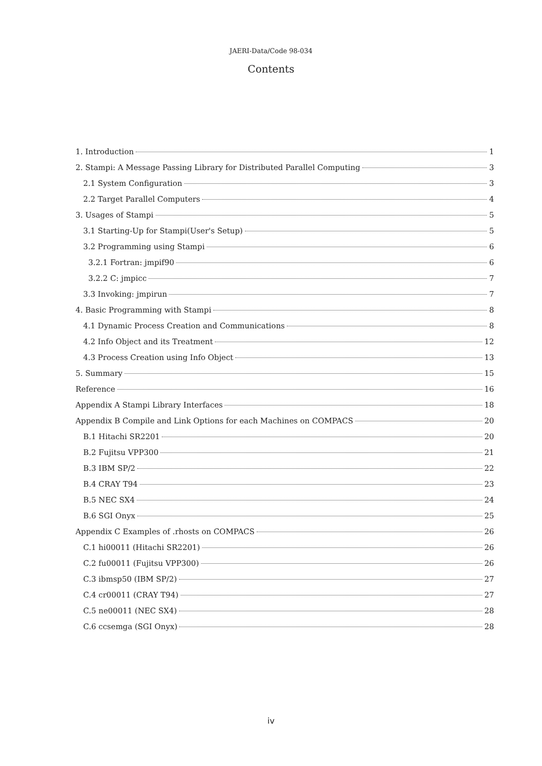JAERI-Data/Code 98-034
Contents
1. Introduction 1
2. Stampi: A Message Passing Library for Distributed Parallel Computing 3
2.1 System Configuration 3
2.2 Target Parallel Computers 4
3. Usages of Stampi 5
3.1 Starting-Up for Stampi(User's Setup) 5
3.2 Programming using Stampi 6
3.2.1 Fortran: jmpif90 6
3.2.2 C: jmpicc 7
3.3 Invoking: jmpirun 7
4. Basic Programming with Stampi 8
4.1 Dynamic Process Creation and Communications 8
4.2 Info Object and its Treatment 12
4.3 Process Creation using Info Object 13
5. Summary 15
Reference 16
Appendix A Stampi Library Interfaces 18
Appendix B Compile and Link Options for each Machines on COMPACS 20
B.1 Hitachi SR2201 20
B.2 Fujitsu VPP300 21
B.3 IBM SP/2 22
B.4 CRAY T94 23
B.5 NEC SX4 24
B.6 SGI Onyx 25
Appendix C Examples of .rhosts on COMPACS 26
C.1 hi00011 (Hitachi SR2201) 26
C.2 fu00011 (Fujitsu VPP300) 26
C.3 ibmsp50 (IBM SP/2) 27
C.4 cr00011 (CRAY T94) 27
C.5 ne00011 (NEC SX4) 28
C.6 ccsemga (SGI Onyx) 28
iv